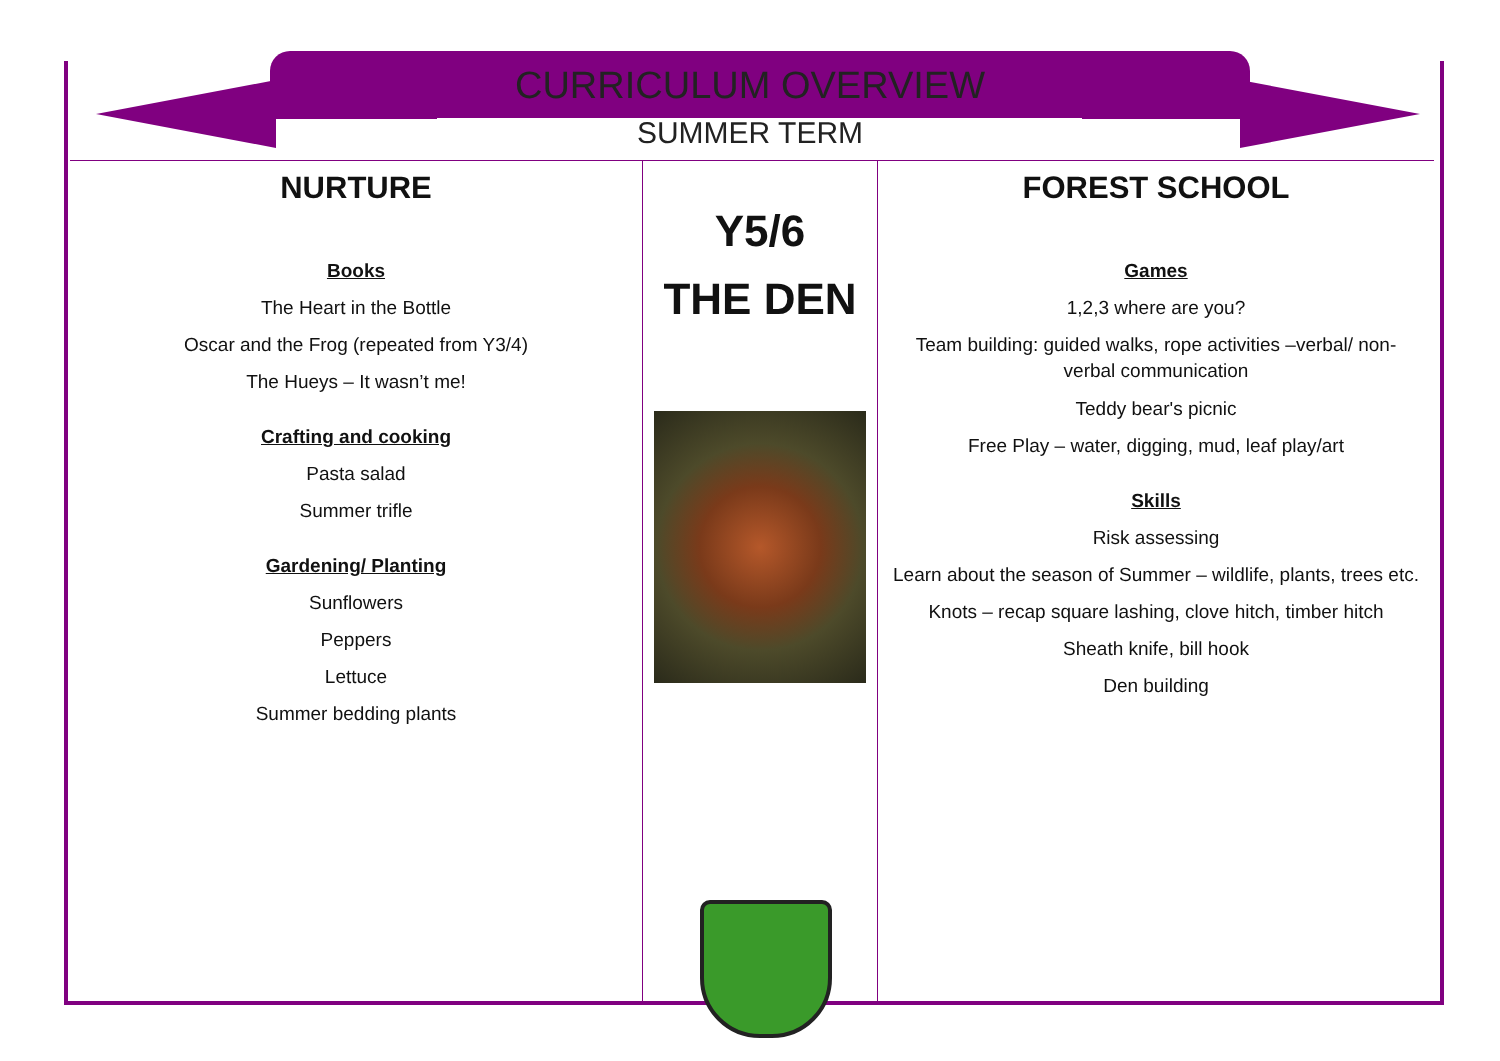CURRICULUM OVERVIEW
SUMMER TERM
NURTURE
Books
The Heart in the Bottle
Oscar and the Frog (repeated from Y3/4)
The Hueys – It wasn’t me!
Crafting and cooking
Pasta salad
Summer trifle
Gardening/ Planting
Sunflowers
Peppers
Lettuce
Summer bedding plants
Y5/6
THE DEN
FOREST SCHOOL
Games
1,2,3 where are you?
Team building: guided walks, rope activities –verbal/ non-
verbal communication
Teddy bear's picnic
Free Play – water, digging, mud, leaf play/art
Skills
Risk assessing
Learn about the season of Summer – wildlife, plants, trees etc.
Knots – recap square lashing, clove hitch, timber hitch
Sheath knife, bill hook
Den building